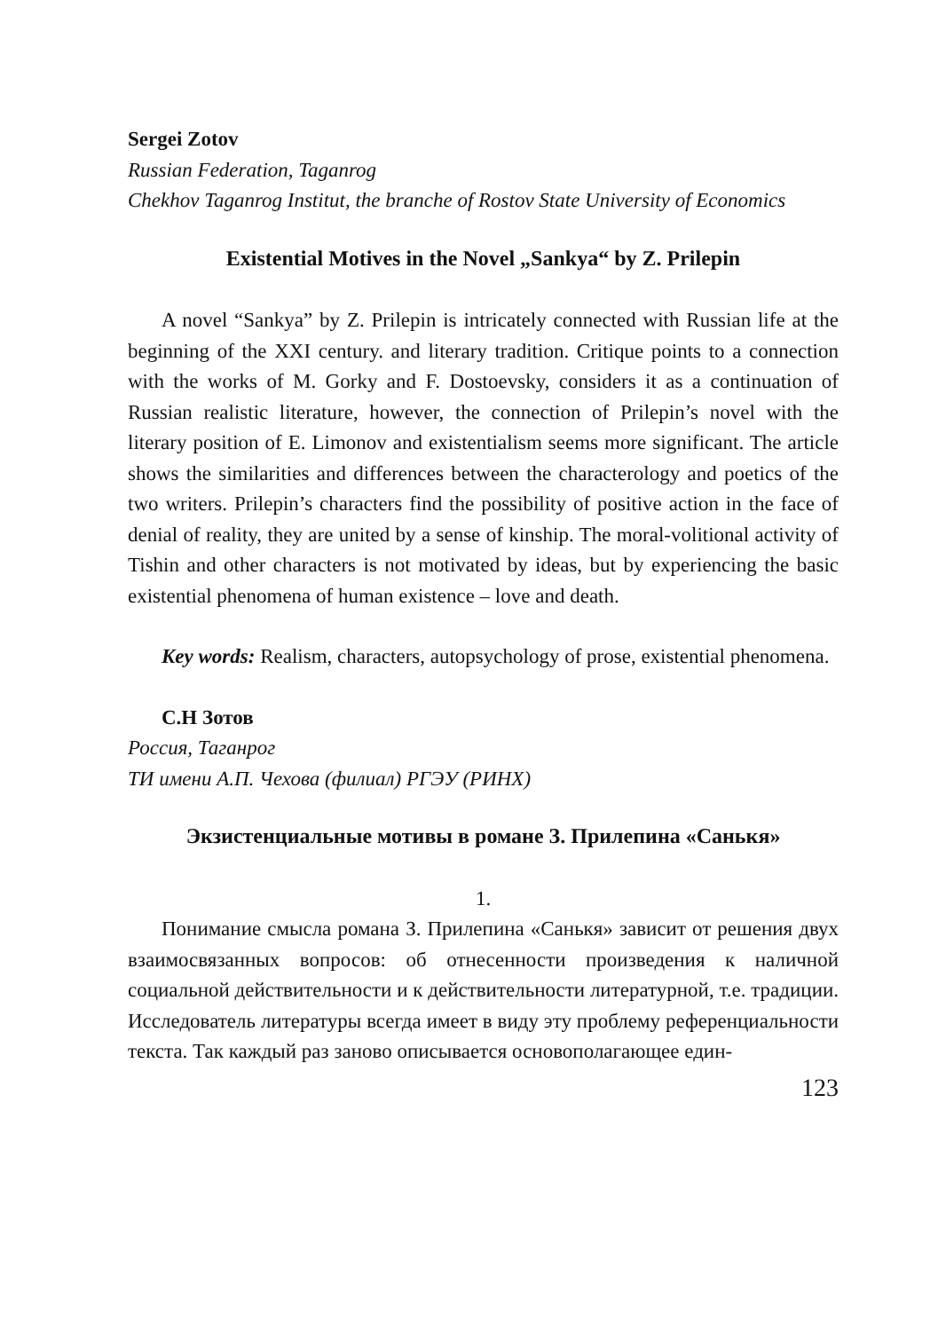Sergei Zotov
Russian Federation, Taganrog
Chekhov Taganrog Institut, the branche of Rostov State University of Economics
Existential Motives in the Novel „Sankya“ by Z. Prilepin
A novel “Sankya” by Z. Prilepin is intricately connected with Russian life at the beginning of the XXI century. and literary tradition. Critique points to a connection with the works of M. Gorky and F. Dostoevsky, considers it as a continuation of Russian realistic literature, however, the connection of Prilepin’s novel with the literary position of E. Limonov and existentialism seems more significant. The article shows the similarities and differences between the characterology and poetics of the two writers. Prilepin’s characters find the possibility of positive action in the face of denial of reality, they are united by a sense of kinship. The moral-volitional activity of Tishin and other characters is not motivated by ideas, but by experiencing the basic existential phenomena of human existence – love and death.
Key words: Realism, characters, autopsychology of prose, existential phenomena.
С.Н Зотов
Россия, Таганрог
ТИ имени А.П. Чехова (филиал) РГЭУ (РИНХ)
Экзистенциальные мотивы в романе З. Прилепина «Санькя»
1.
Понимание смысла романа З. Прилепина «Санькя» зависит от решения двух взаимосвязанных вопросов: об отнесенности произведения к наличной социальной действительности и к действительности литературной, т.е. традиции. Исследователь литературы всегда имеет в виду эту проблему референциальности текста. Так каждый раз заново описывается основополагающее един-
123